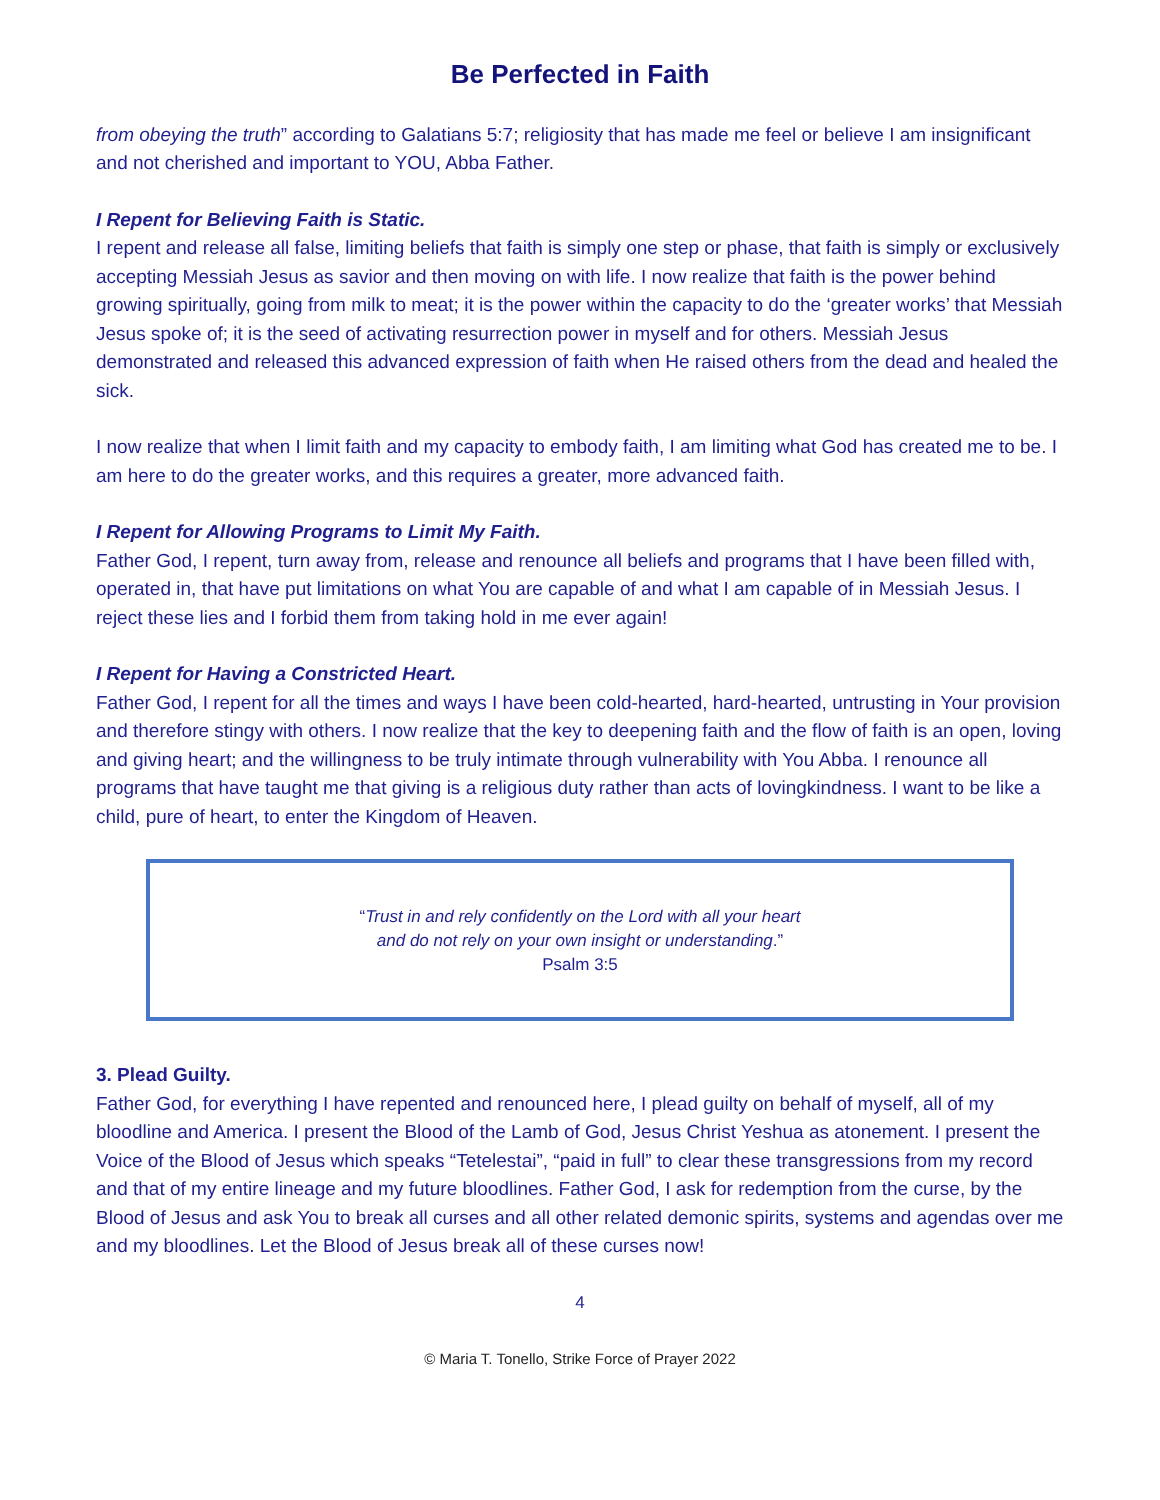Be Perfected in Faith
from obeying the truth” according to Galatians 5:7; religiosity that has made me feel or believe I am insignificant and not cherished and important to YOU, Abba Father.
I Repent for Believing Faith is Static.
I repent and release all false, limiting beliefs that faith is simply one step or phase, that faith is simply or exclusively accepting Messiah Jesus as savior and then moving on with life. I now realize that faith is the power behind growing spiritually, going from milk to meat; it is the power within the capacity to do the ‘greater works’ that Messiah Jesus spoke of; it is the seed of activating resurrection power in myself and for others. Messiah Jesus demonstrated and released this advanced expression of faith when He raised others from the dead and healed the sick.
I now realize that when I limit faith and my capacity to embody faith, I am limiting what God has created me to be. I am here to do the greater works, and this requires a greater, more advanced faith.
I Repent for Allowing Programs to Limit My Faith.
Father God, I repent, turn away from, release and renounce all beliefs and programs that I have been filled with, operated in, that have put limitations on what You are capable of and what I am capable of in Messiah Jesus. I reject these lies and I forbid them from taking hold in me ever again!
I Repent for Having a Constricted Heart.
Father God, I repent for all the times and ways I have been cold-hearted, hard-hearted, untrusting in Your provision and therefore stingy with others. I now realize that the key to deepening faith and the flow of faith is an open, loving and giving heart; and the willingness to be truly intimate through vulnerability with You Abba. I renounce all programs that have taught me that giving is a religious duty rather than acts of lovingkindness. I want to be like a child, pure of heart, to enter the Kingdom of Heaven.
“Trust in and rely confidently on the Lord with all your heart
and do not rely on your own insight or understanding.”
Psalm 3:5
3. Plead Guilty.
Father God, for everything I have repented and renounced here, I plead guilty on behalf of myself, all of my bloodline and America. I present the Blood of the Lamb of God, Jesus Christ Yeshua as atonement. I present the Voice of the Blood of Jesus which speaks “Tetelestai”, “paid in full” to clear these transgressions from my record and that of my entire lineage and my future bloodlines. Father God, I ask for redemption from the curse, by the Blood of Jesus and ask You to break all curses and all other related demonic spirits, systems and agendas over me and my bloodlines. Let the Blood of Jesus break all of these curses now!
4
© Maria T. Tonello, Strike Force of Prayer 2022